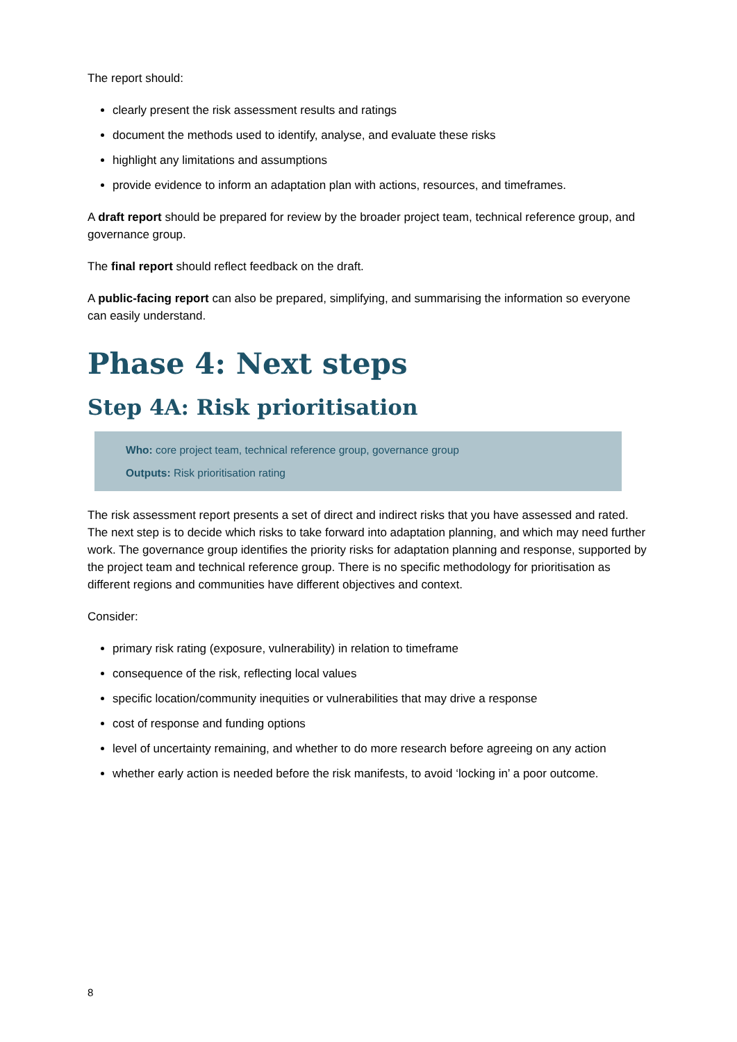The report should:
clearly present the risk assessment results and ratings
document the methods used to identify, analyse, and evaluate these risks
highlight any limitations and assumptions
provide evidence to inform an adaptation plan with actions, resources, and timeframes.
A draft report should be prepared for review by the broader project team, technical reference group, and governance group.
The final report should reflect feedback on the draft.
A public-facing report can also be prepared, simplifying, and summarising the information so everyone can easily understand.
Phase 4: Next steps
Step 4A: Risk prioritisation
Who: core project team, technical reference group, governance group
Outputs: Risk prioritisation rating
The risk assessment report presents a set of direct and indirect risks that you have assessed and rated. The next step is to decide which risks to take forward into adaptation planning, and which may need further work. The governance group identifies the priority risks for adaptation planning and response, supported by the project team and technical reference group. There is no specific methodology for prioritisation as different regions and communities have different objectives and context.
Consider:
primary risk rating (exposure, vulnerability) in relation to timeframe
consequence of the risk, reflecting local values
specific location/community inequities or vulnerabilities that may drive a response
cost of response and funding options
level of uncertainty remaining, and whether to do more research before agreeing on any action
whether early action is needed before the risk manifests, to avoid ‘locking in’ a poor outcome.
8